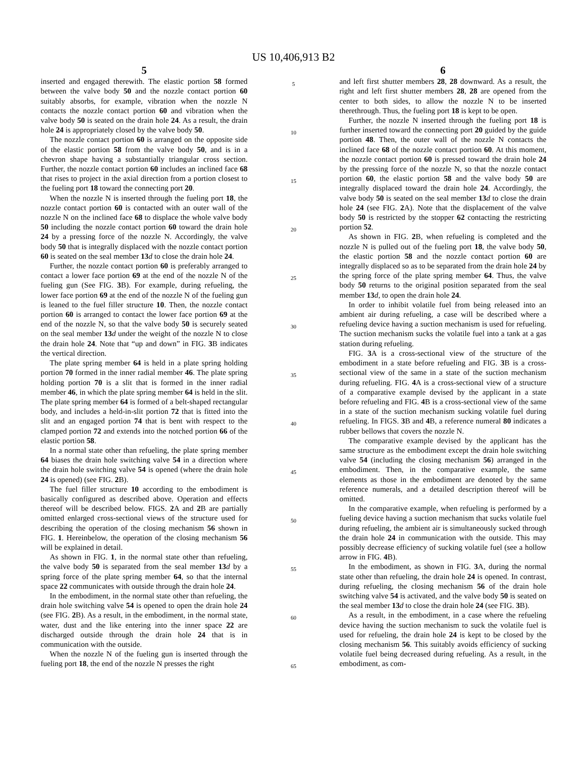US 10,406,913 B2
5
inserted and engaged therewith. The elastic portion 58 formed between the valve body 50 and the nozzle contact portion 60 suitably absorbs, for example, vibration when the nozzle N contacts the nozzle contact portion 60 and vibration when the valve body 50 is seated on the drain hole 24. As a result, the drain hole 24 is appropriately closed by the valve body 50.
The nozzle contact portion 60 is arranged on the opposite side of the elastic portion 58 from the valve body 50, and is in a chevron shape having a substantially triangular cross section. Further, the nozzle contact portion 60 includes an inclined face 68 that rises to project in the axial direction from a portion closest to the fueling port 18 toward the connecting port 20.
When the nozzle N is inserted through the fueling port 18, the nozzle contact portion 60 is contacted with an outer wall of the nozzle N on the inclined face 68 to displace the whole valve body 50 including the nozzle contact portion 60 toward the drain hole 24 by a pressing force of the nozzle N. Accordingly, the valve body 50 that is integrally displaced with the nozzle contact portion 60 is seated on the seal member 13 d to close the drain hole 24.
Further, the nozzle contact portion 60 is preferably arranged to contact a lower face portion 69 at the end of the nozzle N of the fueling gun (See FIG. 3 B). For example, during refueling, the lower face portion 69 at the end of the nozzle N of the fueling gun is leaned to the fuel filler structure 10. Then, the nozzle contact portion 60 is arranged to contact the lower face portion 69 at the end of the nozzle N, so that the valve body 50 is securely seated on the seal member 13 d under the weight of the nozzle N to close the drain hole 24. Note that “up and down” in FIG. 3 B indicates the vertical direction.
The plate spring member 64 is held in a plate spring holding portion 70 formed in the inner radial member 46. The plate spring holding portion 70 is a slit that is formed in the inner radial member 46, in which the plate spring member 64 is held in the slit. The plate spring member 64 is formed of a belt-shaped rectangular body, and includes a held-in-slit portion 72 that is fitted into the slit and an engaged portion 74 that is bent with respect to the clamped portion 72 and extends into the notched portion 66 of the elastic portion 58.
In a normal state other than refueling, the plate spring member 64 biases the drain hole switching valve 54 in a direction where the drain hole switching valve 54 is opened (where the drain hole 24 is opened) (see FIG. 2 B).
The fuel filler structure 10 according to the embodiment is basically configured as described above. Operation and effects thereof will be described below. FIGS. 2 A and 2 B are partially omitted enlarged cross-sectional views of the structure used for describing the operation of the closing mechanism 56 shown in FIG. 1. Hereinbelow, the operation of the closing mechanism 56 will be explained in detail.
As shown in FIG. 1, in the normal state other than refueling, the valve body 50 is separated from the seal member 13 d by a spring force of the plate spring member 64, so that the internal space 22 communicates with outside through the drain hole 24.
In the embodiment, in the normal state other than refueling, the drain hole switching valve 54 is opened to open the drain hole 24 (see FIG. 2 B). As a result, in the embodiment, in the normal state, water, dust and the like entering into the inner space 22 are discharged outside through the drain hole 24 that is in communication with the outside.
When the nozzle N of the fueling gun is inserted through the fueling port 18, the end of the nozzle N presses the right
5
10
15
20
25
30
35
40
45
50
55
60
65
6
and left first shutter members 28, 28 downward. As a result, the right and left first shutter members 28, 28 are opened from the center to both sides, to allow the nozzle N to be inserted therethrough. Thus, the fueling port 18 is kept to be open.
Further, the nozzle N inserted through the fueling port 18 is further inserted toward the connecting port 20 guided by the guide portion 48. Then, the outer wall of the nozzle N contacts the inclined face 68 of the nozzle contact portion 60. At this moment, the nozzle contact portion 60 is pressed toward the drain hole 24 by the pressing force of the nozzle N, so that the nozzle contact portion 60, the elastic portion 58 and the valve body 50 are integrally displaced toward the drain hole 24. Accordingly, the valve body 50 is seated on the seal member 13 d to close the drain hole 24 (see FIG. 2 A). Note that the displacement of the valve body 50 is restricted by the stopper 62 contacting the restricting portion 52.
As shown in FIG. 2 B, when refueling is completed and the nozzle N is pulled out of the fueling port 18, the valve body 50, the elastic portion 58 and the nozzle contact portion 60 are integrally displaced so as to be separated from the drain hole 24 by the spring force of the plate spring member 64. Thus, the valve body 50 returns to the original position separated from the seal member 13 d, to open the drain hole 24.
In order to inhibit volatile fuel from being released into an ambient air during refueling, a case will be described where a refueling device having a suction mechanism is used for refueling. The suction mechanism sucks the volatile fuel into a tank at a gas station during refueling.
FIG. 3 A is a cross-sectional view of the structure of the embodiment in a state before refueling and FIG. 3 B is a cross-sectional view of the same in a state of the suction mechanism during refueling. FIG. 4 A is a cross-sectional view of a structure of a comparative example devised by the applicant in a state before refueling and FIG. 4 B is a cross-sectional view of the same in a state of the suction mechanism sucking volatile fuel during refueling. In FIGS. 3 B and 4 B, a reference numeral 80 indicates a rubber bellows that covers the nozzle N.
The comparative example devised by the applicant has the same structure as the embodiment except the drain hole switching valve 54 (including the closing mechanism 56) arranged in the embodiment. Then, in the comparative example, the same elements as those in the embodiment are denoted by the same reference numerals, and a detailed description thereof will be omitted.
In the comparative example, when refueling is performed by a fueling device having a suction mechanism that sucks volatile fuel during refueling, the ambient air is simultaneously sucked through the drain hole 24 in communication with the outside. This may possibly decrease efficiency of sucking volatile fuel (see a hollow arrow in FIG. 4 B).
In the embodiment, as shown in FIG. 3 A, during the normal state other than refueling, the drain hole 24 is opened. In contrast, during refueling, the closing mechanism 56 of the drain hole switching valve 54 is activated, and the valve body 50 is seated on the seal member 13 d to close the drain hole 24 (see FIG. 3 B).
As a result, in the embodiment, in a case where the refueling device having the suction mechanism to suck the volatile fuel is used for refueling, the drain hole 24 is kept to be closed by the closing mechanism 56. This suitably avoids efficiency of sucking volatile fuel being decreased during refueling. As a result, in the embodiment, as com-